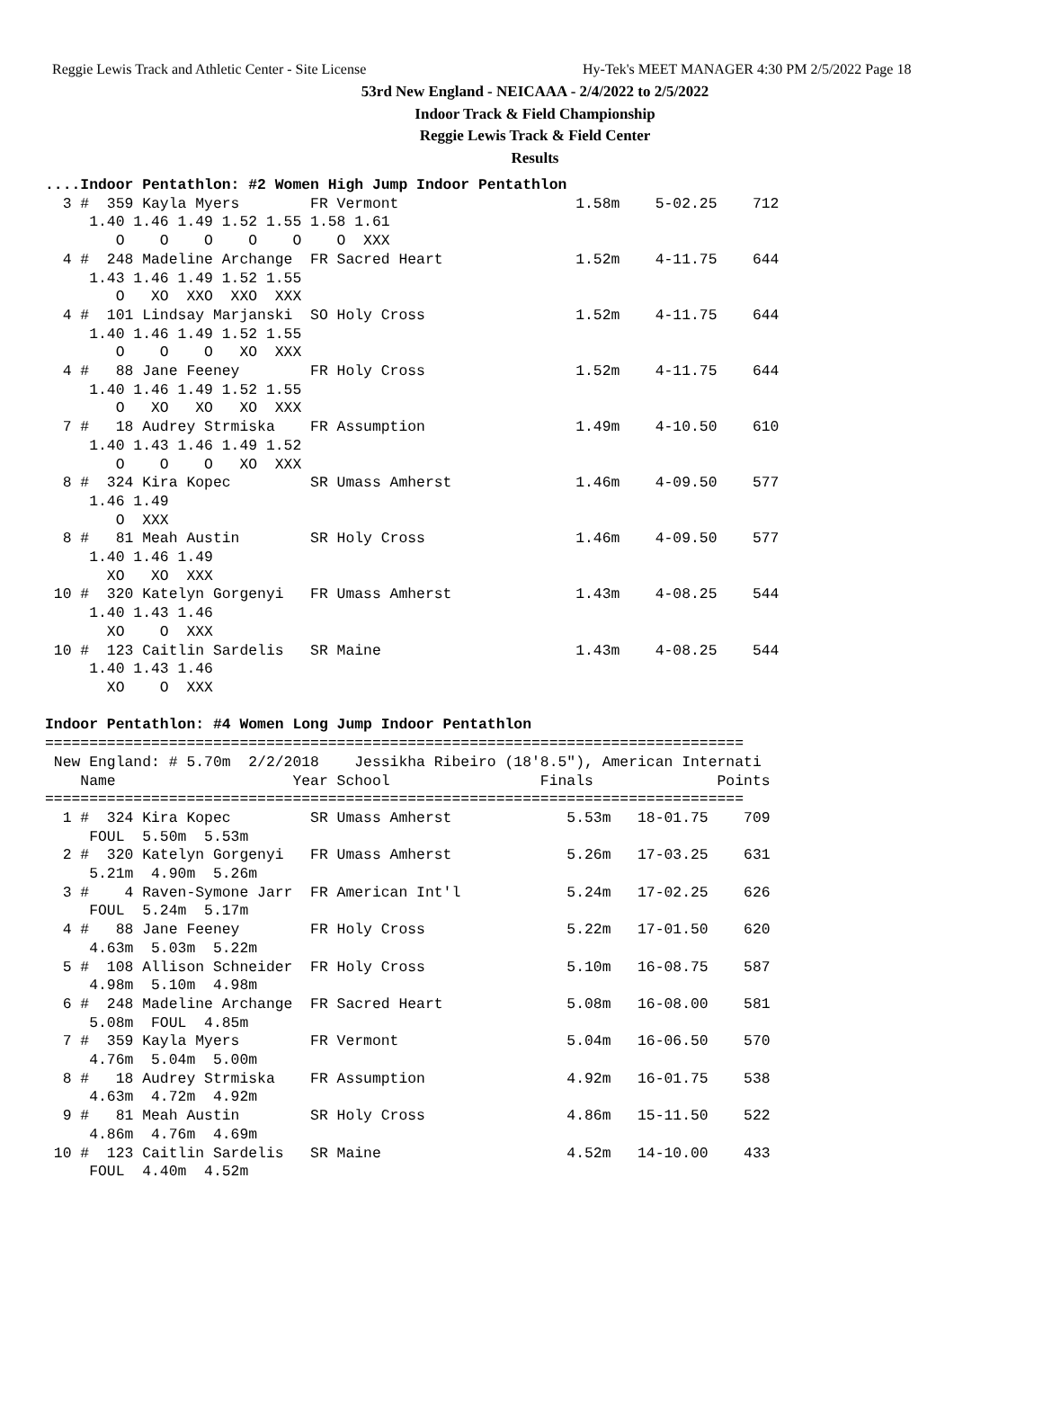Reggie Lewis Track and Athletic Center - Site License Hy-Tek's MEET MANAGER 4:30 PM 2/5/2022 Page 18
53rd New England - NEICAAA - 2/4/2022 to 2/5/2022
Indoor Track & Field Championship
Reggie Lewis Track & Field Center
Results
....Indoor Pentathlon: #2 Women High Jump Indoor Pentathlon
  3 #  359 Kayla Myers        FR Vermont                    1.58m    5-02.25    712  
     1.40 1.46 1.49 1.52 1.55 1.58 1.61 
        O    O    O    O    O    O  XXX 
  4 #  248 Madeline Archange  FR Sacred Heart               1.52m    4-11.75    644  
     1.43 1.46 1.49 1.52 1.55 
        O   XO  XXO  XXO  XXX 
  4 #  101 Lindsay Marjanski  SO Holy Cross                 1.52m    4-11.75    644  
     1.40 1.46 1.49 1.52 1.55 
        O    O    O   XO  XXX 
  4 #   88 Jane Feeney        FR Holy Cross                 1.52m    4-11.75    644  
     1.40 1.46 1.49 1.52 1.55 
        O   XO   XO   XO  XXX 
  7 #   18 Audrey Strmiska    FR Assumption                 1.49m    4-10.50    610  
     1.40 1.43 1.46 1.49 1.52 
        O    O    O   XO  XXX 
  8 #  324 Kira Kopec         SR Umass Amherst              1.46m    4-09.50    577  
     1.46 1.49 
        O  XXX 
  8 #   81 Meah Austin        SR Holy Cross                 1.46m    4-09.50    577  
     1.40 1.46 1.49 
       XO   XO  XXX 
 10 #  320 Katelyn Gorgenyi   FR Umass Amherst              1.43m    4-08.25    544  
     1.40 1.43 1.46 
       XO    O  XXX 
 10 #  123 Caitlin Sardelis   SR Maine                      1.43m    4-08.25    544  
     1.40 1.43 1.46 
       XO    O  XXX 

Indoor Pentathlon: #4 Women Long Jump Indoor Pentathlon
===============================================================================
 New England: # 5.70m  2/2/2018    Jessikha Ribeiro (18'8.5"), American Internati
    Name                    Year School                 Finals              Points
===============================================================================
  1 #  324 Kira Kopec         SR Umass Amherst             5.53m   18-01.75    709  
     FOUL  5.50m  5.53m 
  2 #  320 Katelyn Gorgenyi   FR Umass Amherst             5.26m   17-03.25    631  
     5.21m  4.90m  5.26m 
  3 #    4 Raven-Symone Jarr  FR American Int'l            5.24m   17-02.25    626  
     FOUL  5.24m  5.17m 
  4 #   88 Jane Feeney        FR Holy Cross                5.22m   17-01.50    620  
     4.63m  5.03m  5.22m 
  5 #  108 Allison Schneider  FR Holy Cross                5.10m   16-08.75    587  
     4.98m  5.10m  4.98m 
  6 #  248 Madeline Archange  FR Sacred Heart              5.08m   16-08.00    581  
     5.08m  FOUL  4.85m 
  7 #  359 Kayla Myers        FR Vermont                   5.04m   16-06.50    570  
     4.76m  5.04m  5.00m 
  8 #   18 Audrey Strmiska    FR Assumption                4.92m   16-01.75    538  
     4.63m  4.72m  4.92m 
  9 #   81 Meah Austin        SR Holy Cross                4.86m   15-11.50    522  
     4.86m  4.76m  4.69m 
 10 #  123 Caitlin Sardelis   SR Maine                     4.52m   14-10.00    433  
     FOUL  4.40m  4.52m